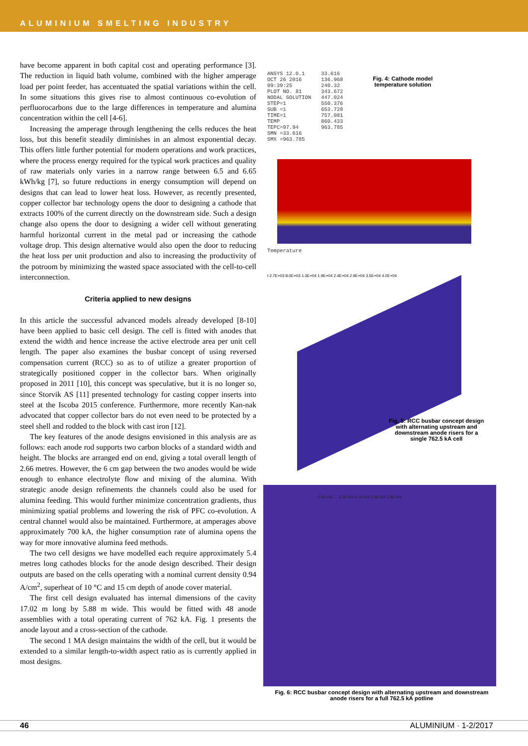ALUMINIUM SMELTING INDUSTRY
have become apparent in both capital cost and operating performance [3]. The reduction in liquid bath volume, combined with the higher amperage load per point feeder, has accentuated the spatial variations within the cell. In some situations this gives rise to almost continuous co-evolution of perfluorocarbons due to the large differences in temperature and alumina concentration within the cell [4-6].
Increasing the amperage through lengthening the cells reduces the heat loss, but this benefit steadily diminishes in an almost exponential decay. This offers little further potential for modern operations and work practices, where the process energy required for the typical work practices and quality of raw materials only varies in a narrow range between 6.5 and 6.65 kWh/kg [7], so future reductions in energy consumption will depend on designs that can lead to lower heat loss. However, as recently presented, copper collector bar technology opens the door to designing a cathode that extracts 100% of the current directly on the downstream side. Such a design change also opens the door to designing a wider cell without generating harmful horizontal current in the metal pad or increasing the cathode voltage drop. This design alternative would also open the door to reducing the heat loss per unit production and also to increasing the productivity of the potroom by minimizing the wasted space associated with the cell-to-cell interconnection.
Criteria applied to new designs
In this article the successful advanced models already developed [8-10] have been applied to basic cell design. The cell is fitted with anodes that extend the width and hence increase the active electrode area per unit cell length. The paper also examines the busbar concept of using reversed compensation current (RCC) so as to of utilize a greater proportion of strategically positioned copper in the collector bars. When originally proposed in 2011 [10], this concept was speculative, but it is no longer so, since Storvik AS [11] presented technology for casting copper inserts into steel at the Iscoba 2015 conference. Furthermore, more recently Kan-nak advocated that copper collector bars do not even need to be protected by a steel shell and rodded to the block with cast iron [12].
The key features of the anode designs envisioned in this analysis are as follows: each anode rod supports two carbon blocks of a standard width and height. The blocks are arranged end on end, giving a total overall length of 2.66 metres. However, the 6 cm gap between the two anodes would be wide enough to enhance electrolyte flow and mixing of the alumina. With strategic anode design refinements the channels could also be used for alumina feeding. This would further minimize concentration gradients, thus minimizing spatial problems and lowering the risk of PFC co-evolution. A central channel would also be maintained. Furthermore, at amperages above approximately 700 kA, the higher consumption rate of alumina opens the way for more innovative alumina feed methods.
The two cell designs we have modelled each require approximately 5.4 metres long cathodes blocks for the anode design described. Their design outputs are based on the cells operating with a nominal current density 0.94 A/cm<sup>2</sup>, superheat of 10 °C and 15 cm depth of anode cover material.
The first cell design evaluated has internal dimensions of the cavity 17.02 m long by 5.88 m wide. This would be fitted with 48 anode assemblies with a total operating current of 762 kA. Fig. 1 presents the anode layout and a cross-section of the cathode.
The second 1 MA design maintains the width of the cell, but it would be extended to a similar length-to-width aspect ratio as is currently applied in most designs.
ANSYS 12.0.1
OCT 26 2016
09:39:25
PLOT NO. 81
NODAL SOLUTION
STEP=1
SUB =1
TIME=1
TEMP
TEPC=97.94
SMN =33.616
SMX =963.785
33.616
136.968
240.32
343.672
447.024
550.376
653.728
757.081
860.433
963.785
Fig. 4: Cathode model
temperature solution
Temperature
t 2.7E+03 8.0E+03 1.3E+04 1.9E+04 2.4E+04 2.9E+04 3.5E+04 4.0E+04
Fig. 5: RCC busbar concept design with alternating upstream and downstream anode risers for a single 762.5 kA cell
0.0E+00 ... 3.3E+04 4.1E+04 5.0E+04 5.8E+04
Fig. 6: RCC busbar concept design with alternating upstream and downstream anode risers for a full 762.5 kA potline
46 ALUMINIUM · 1-2/2017